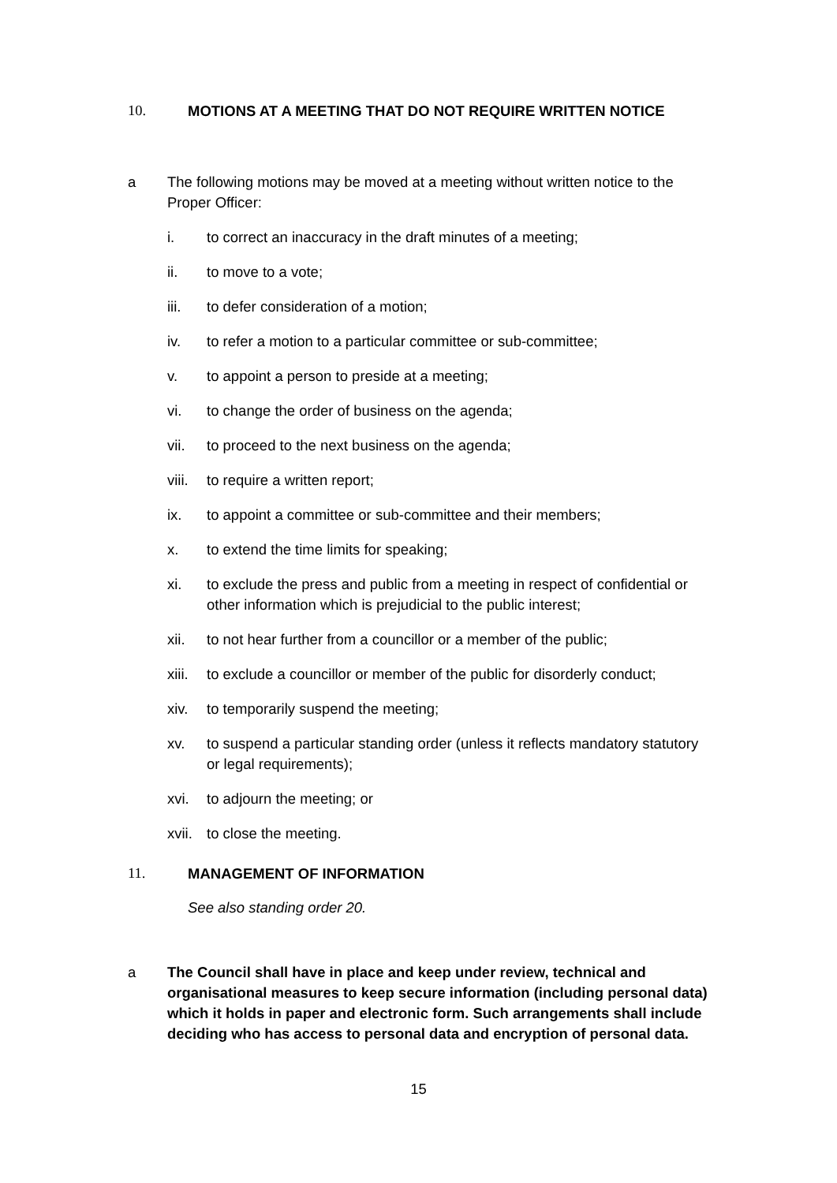10. MOTIONS AT A MEETING THAT DO NOT REQUIRE WRITTEN NOTICE
a The following motions may be moved at a meeting without written notice to the Proper Officer:
i. to correct an inaccuracy in the draft minutes of a meeting;
ii. to move to a vote;
iii. to defer consideration of a motion;
iv. to refer a motion to a particular committee or sub-committee;
v. to appoint a person to preside at a meeting;
vi. to change the order of business on the agenda;
vii. to proceed to the next business on the agenda;
viii. to require a written report;
ix. to appoint a committee or sub-committee and their members;
x. to extend the time limits for speaking;
xi. to exclude the press and public from a meeting in respect of confidential or other information which is prejudicial to the public interest;
xii. to not hear further from a councillor or a member of the public;
xiii. to exclude a councillor or member of the public for disorderly conduct;
xiv. to temporarily suspend the meeting;
xv. to suspend a particular standing order (unless it reflects mandatory statutory or legal requirements);
xvi. to adjourn the meeting; or
xvii. to close the meeting.
11. MANAGEMENT OF INFORMATION
See also standing order 20.
a The Council shall have in place and keep under review, technical and organisational measures to keep secure information (including personal data) which it holds in paper and electronic form. Such arrangements shall include deciding who has access to personal data and encryption of personal data.
15